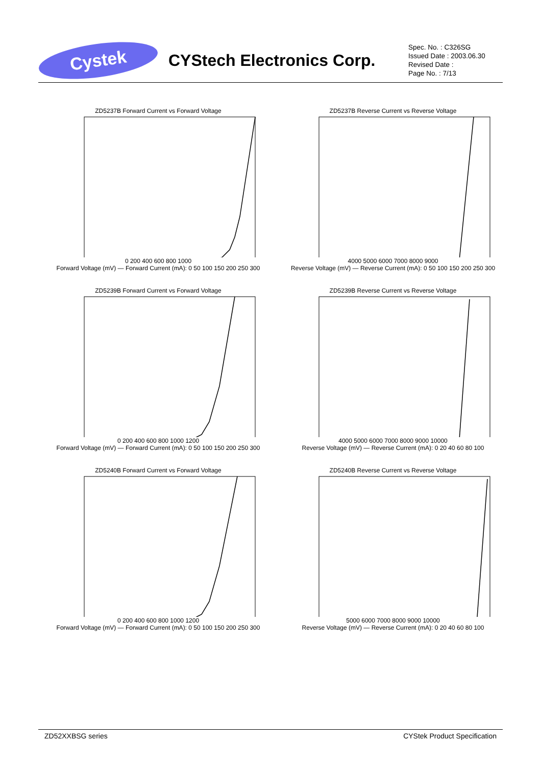Cystek
CYStech Electronics Corp.
Spec. No. : C326SG
Issued Date : 2003.06.30
Revised Date :
Page No. : 7/13
ZD5237B Forward Current vs Forward Voltage
0 200 400 600 800 1000
Forward Voltage (mV) — Forward Current (mA): 0 50 100 150 200 250 300
ZD5237B Reverse Current vs Reverse Voltage
4000 5000 6000 7000 8000 9000
Reverse Voltage (mV) — Reverse Current (mA): 0 50 100 150 200 250 300
ZD5239B Forward Current vs Forward Voltage
0 200 400 600 800 1000 1200
Forward Voltage (mV) — Forward Current (mA): 0 50 100 150 200 250 300
ZD5239B Reverse Current vs Reverse Voltage
4000 5000 6000 7000 8000 9000 10000
Reverse Voltage (mV) — Reverse Current (mA): 0 20 40 60 80 100
ZD5240B Forward Current vs Forward Voltage
0 200 400 600 800 1000 1200
Forward Voltage (mV) — Forward Current (mA): 0 50 100 150 200 250 300
ZD5240B Reverse Current vs Reverse Voltage
5000 6000 7000 8000 9000 10000
Reverse Voltage (mV) — Reverse Current (mA): 0 20 40 60 80 100
ZD52XXBSG series CYStek Product Specification